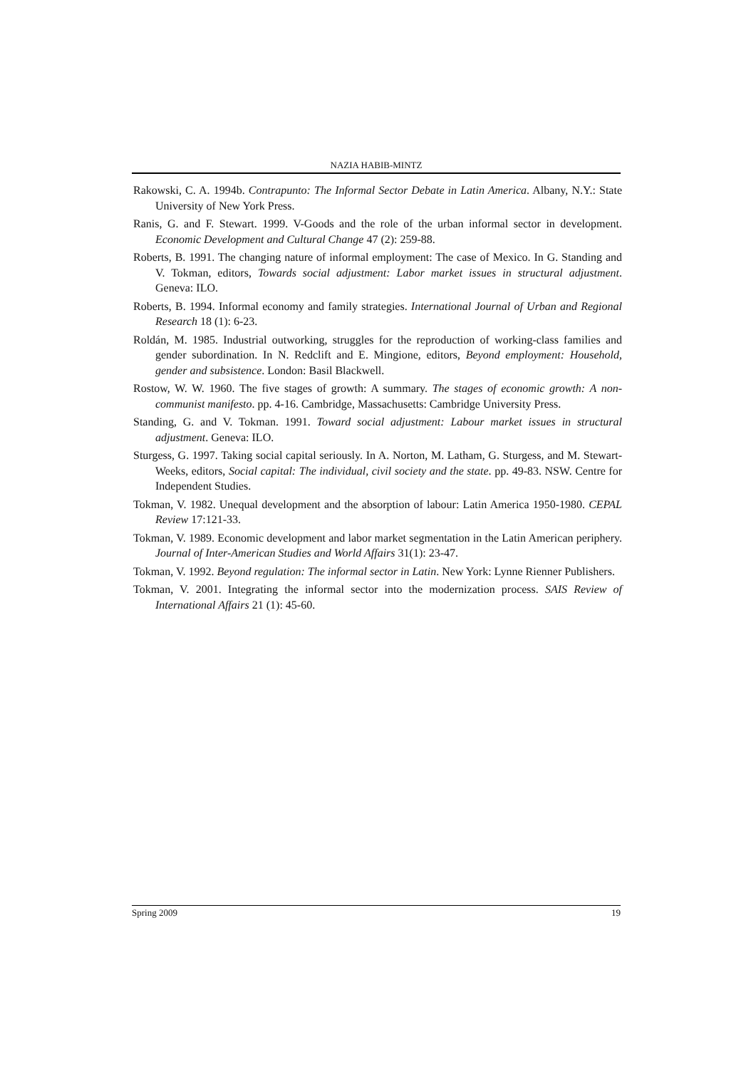NAZIA HABIB-MINTZ
Rakowski, C. A. 1994b. Contrapunto: The Informal Sector Debate in Latin America. Albany, N.Y.: State University of New York Press.
Ranis, G. and F. Stewart. 1999. V-Goods and the role of the urban informal sector in development. Economic Development and Cultural Change 47 (2): 259-88.
Roberts, B. 1991. The changing nature of informal employment: The case of Mexico. In G. Standing and V. Tokman, editors, Towards social adjustment: Labor market issues in structural adjustment. Geneva: ILO.
Roberts, B. 1994. Informal economy and family strategies. International Journal of Urban and Regional Research 18 (1): 6-23.
Roldán, M. 1985. Industrial outworking, struggles for the reproduction of working-class families and gender subordination. In N. Redclift and E. Mingione, editors, Beyond employment: Household, gender and subsistence. London: Basil Blackwell.
Rostow, W. W. 1960. The five stages of growth: A summary. The stages of economic growth: A non-communist manifesto. pp. 4-16. Cambridge, Massachusetts: Cambridge University Press.
Standing, G. and V. Tokman. 1991. Toward social adjustment: Labour market issues in structural adjustment. Geneva: ILO.
Sturgess, G. 1997. Taking social capital seriously. In A. Norton, M. Latham, G. Sturgess, and M. Stewart-Weeks, editors, Social capital: The individual, civil society and the state. pp. 49-83. NSW. Centre for Independent Studies.
Tokman, V. 1982. Unequal development and the absorption of labour: Latin America 1950-1980. CEPAL Review 17:121-33.
Tokman, V. 1989. Economic development and labor market segmentation in the Latin American periphery. Journal of Inter-American Studies and World Affairs 31(1): 23-47.
Tokman, V. 1992. Beyond regulation: The informal sector in Latin. New York: Lynne Rienner Publishers.
Tokman, V. 2001. Integrating the informal sector into the modernization process. SAIS Review of International Affairs 21 (1): 45-60.
Spring 2009 19